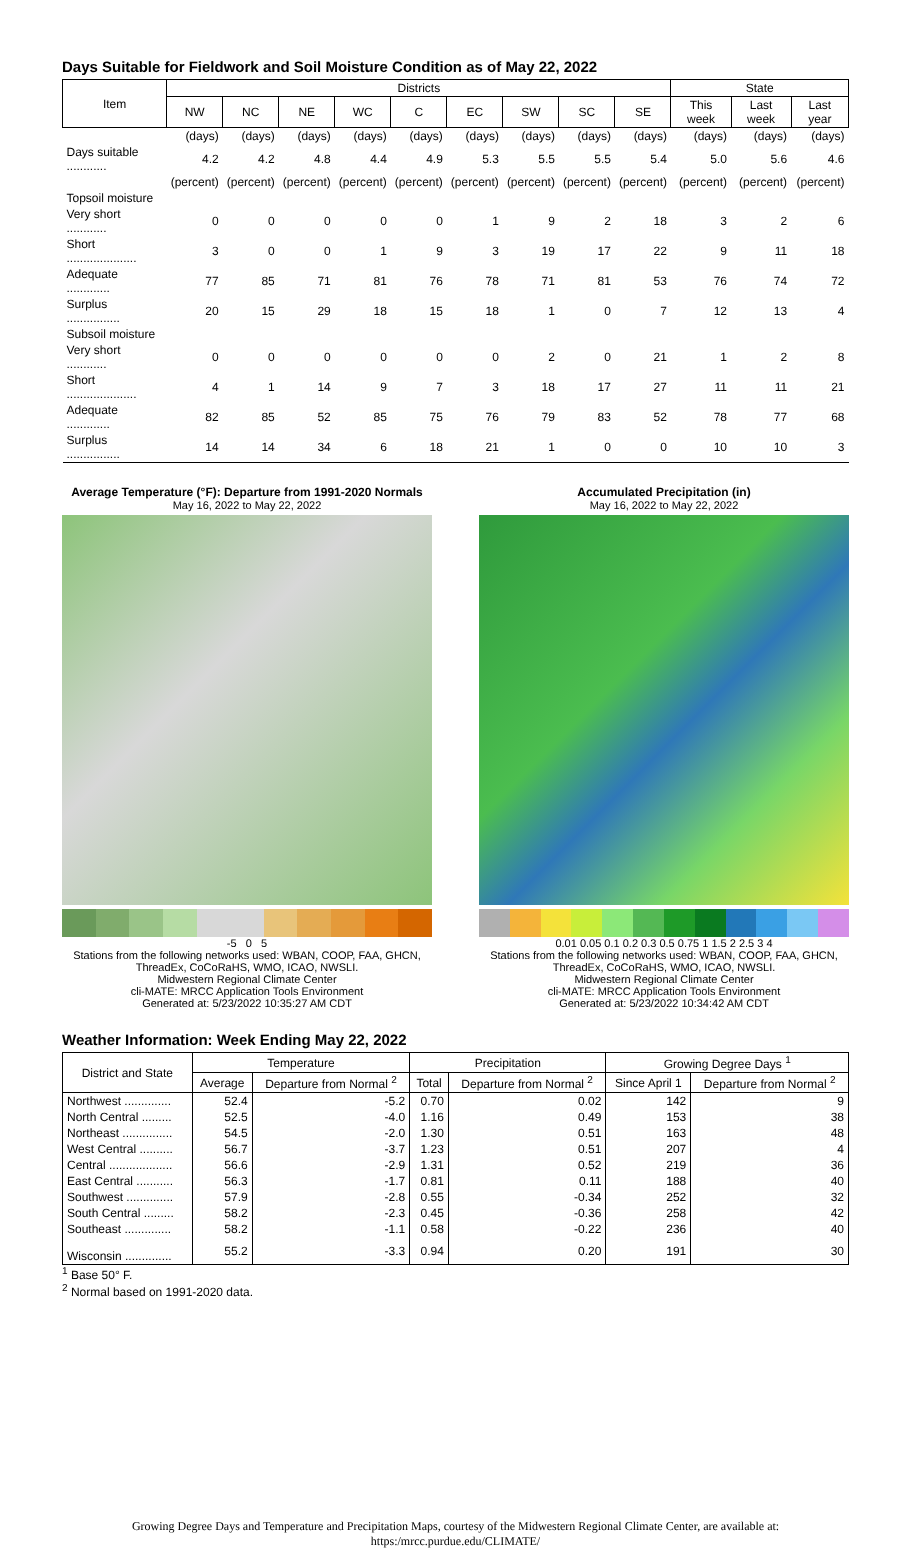Days Suitable for Fieldwork and Soil Moisture Condition as of May 22, 2022
| Item | Districts | | | | | | | | | State | | |
| --- | --- | --- | --- | --- | --- | --- | --- | --- | --- | --- | --- | --- |
| | NW | NC | NE | WC | C | EC | SW | SC | SE | This week | Last week | Last year |
| | (days) | (days) | (days) | (days) | (days) | (days) | (days) | (days) | (days) | (days) | (days) | (days) |
| Days suitable ............ | 4.2 | 4.2 | 4.8 | 4.4 | 4.9 | 5.3 | 5.5 | 5.5 | 5.4 | 5.0 | 5.6 | 4.6 |
| | (percent) | (percent) | (percent) | (percent) | (percent) | (percent) | (percent) | (percent) | (percent) | (percent) | (percent) | (percent) |
| Topsoil moisture | | | | | | | | | | | | |
| Very short ............ | 0 | 0 | 0 | 0 | 0 | 1 | 9 | 2 | 18 | 3 | 2 | 6 |
| Short ..................... | 3 | 0 | 0 | 1 | 9 | 3 | 19 | 17 | 22 | 9 | 11 | 18 |
| Adequate ............. | 77 | 85 | 71 | 81 | 76 | 78 | 71 | 81 | 53 | 76 | 74 | 72 |
| Surplus ................ | 20 | 15 | 29 | 18 | 15 | 18 | 1 | 0 | 7 | 12 | 13 | 4 |
| Subsoil moisture | | | | | | | | | | | | |
| Very short ............ | 0 | 0 | 0 | 0 | 0 | 0 | 2 | 0 | 21 | 1 | 2 | 8 |
| Short ..................... | 4 | 1 | 14 | 9 | 7 | 3 | 18 | 17 | 27 | 11 | 11 | 21 |
| Adequate ............. | 82 | 85 | 52 | 85 | 75 | 76 | 79 | 83 | 52 | 78 | 77 | 68 |
| Surplus ................ | 14 | 14 | 34 | 6 | 18 | 21 | 1 | 0 | 0 | 10 | 10 | 3 |
Average Temperature (°F): Departure from 1991-2020 Normals
May 16, 2022 to May 22, 2022
-5 0 5
Stations from the following networks used: WBAN, COOP, FAA, GHCN, ThreadEx, CoCoRaHS, WMO, ICAO, NWSLI.
Midwestern Regional Climate Center
cli-MATE: MRCC Application Tools Environment
Generated at: 5/23/2022 10:35:27 AM CDT
Accumulated Precipitation (in)
May 16, 2022 to May 22, 2022
0.01 0.05 0.1 0.2 0.3 0.5 0.75 1 1.5 2 2.5 3 4
Stations from the following networks used: WBAN, COOP, FAA, GHCN, ThreadEx, CoCoRaHS, WMO, ICAO, NWSLI.
Midwestern Regional Climate Center
cli-MATE: MRCC Application Tools Environment
Generated at: 5/23/2022 10:34:42 AM CDT
Weather Information: Week Ending May 22, 2022
| District and State | Temperature | | Precipitation | | Growing Degree Days <sup>1</sup> | |
| --- | --- | --- | --- | --- | --- | --- |
| | Average | Departure from Normal <sup>2</sup> | Total | Departure from Normal <sup>2</sup> | Since April 1 | Departure from Normal <sup>2</sup> |
| Northwest .............. | 52.4 | -5.2 | 0.70 | 0.02 | 142 | 9 |
| North Central ......... | 52.5 | -4.0 | 1.16 | 0.49 | 153 | 38 |
| Northeast ............... | 54.5 | -2.0 | 1.30 | 0.51 | 163 | 48 |
| West Central .......... | 56.7 | -3.7 | 1.23 | 0.51 | 207 | 4 |
| Central ................... | 56.6 | -2.9 | 1.31 | 0.52 | 219 | 36 |
| East Central ........... | 56.3 | -1.7 | 0.81 | 0.11 | 188 | 40 |
| Southwest .............. | 57.9 | -2.8 | 0.55 | -0.34 | 252 | 32 |
| South Central ......... | 58.2 | -2.3 | 0.45 | -0.36 | 258 | 42 |
| Southeast .............. | 58.2 | -1.1 | 0.58 | -0.22 | 236 | 40 |
| Wisconsin .............. | 55.2 | -3.3 | 0.94 | 0.20 | 191 | 30 |
<sup>1</sup> Base 50° F.
<sup>2</sup> Normal based on 1991-2020 data.
Growing Degree Days and Temperature and Precipitation Maps, courtesy of the Midwestern Regional Climate Center, are available at:
https:/mrcc.purdue.edu/CLIMATE/